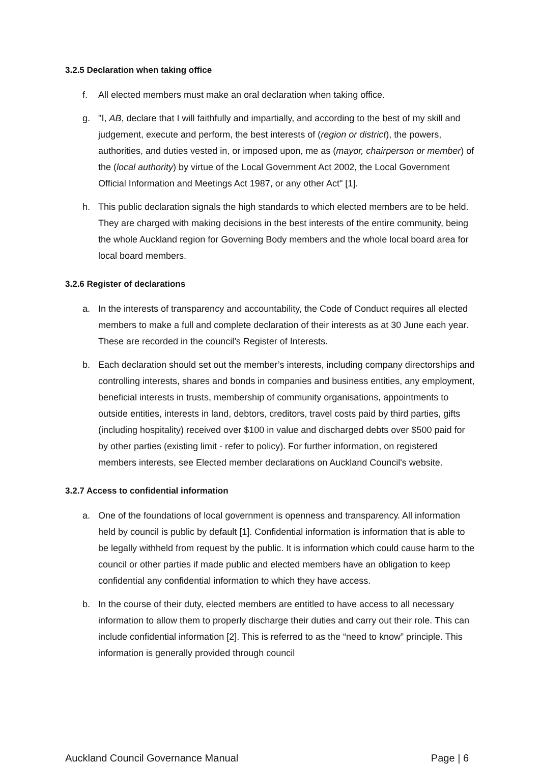3.2.5 Declaration when taking office
f. All elected members must make an oral declaration when taking office.
g. "I, AB, declare that I will faithfully and impartially, and according to the best of my skill and judgement, execute and perform, the best interests of (region or district), the powers, authorities, and duties vested in, or imposed upon, me as (mayor, chairperson or member) of the (local authority) by virtue of the Local Government Act 2002, the Local Government Official Information and Meetings Act 1987, or any other Act" [1].
h. This public declaration signals the high standards to which elected members are to be held. They are charged with making decisions in the best interests of the entire community, being the whole Auckland region for Governing Body members and the whole local board area for local board members.
3.2.6 Register of declarations
a. In the interests of transparency and accountability, the Code of Conduct requires all elected members to make a full and complete declaration of their interests as at 30 June each year. These are recorded in the council’s Register of Interests.
b. Each declaration should set out the member’s interests, including company directorships and controlling interests, shares and bonds in companies and business entities, any employment, beneficial interests in trusts, membership of community organisations, appointments to outside entities, interests in land, debtors, creditors, travel costs paid by third parties, gifts (including hospitality) received over $100 in value and discharged debts over $500 paid for by other parties (existing limit - refer to policy). For further information, on registered members interests, see Elected member declarations on Auckland Council's website.
3.2.7 Access to confidential information
a. One of the foundations of local government is openness and transparency. All information held by council is public by default [1]. Confidential information is information that is able to be legally withheld from request by the public. It is information which could cause harm to the council or other parties if made public and elected members have an obligation to keep confidential any confidential information to which they have access.
b. In the course of their duty, elected members are entitled to have access to all necessary information to allow them to properly discharge their duties and carry out their role. This can include confidential information [2]. This is referred to as the “need to know” principle. This information is generally provided through council
Auckland Council Governance Manual Page | 6